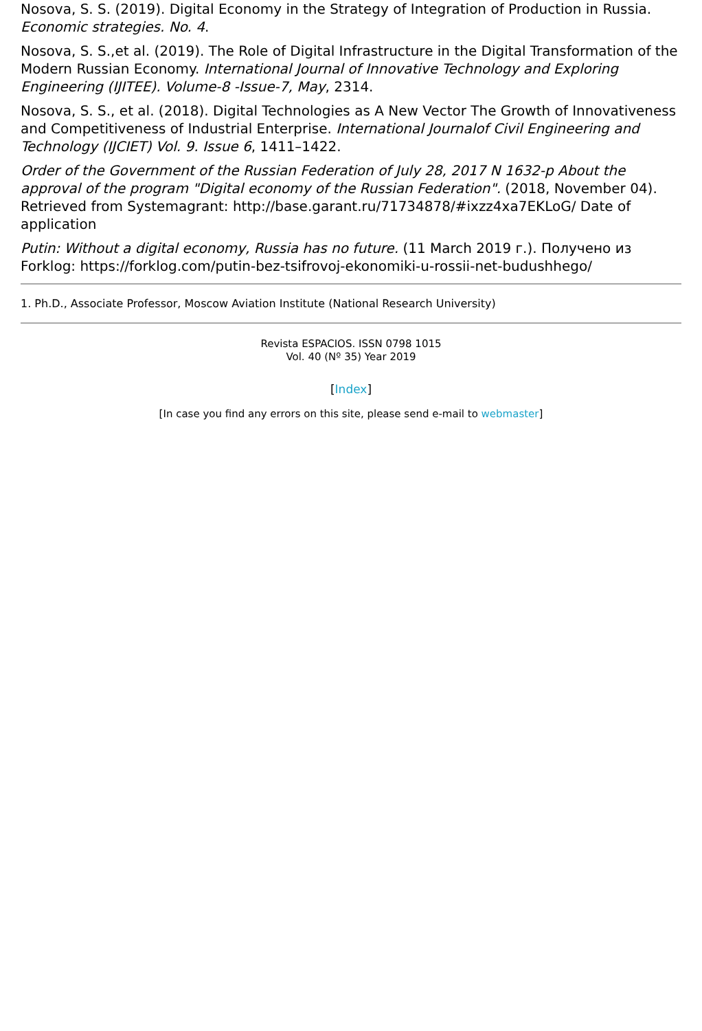Nosova, S. S. (2019). Digital Economy in the Strategy of Integration of Production in Russia. Economic strategies. No. 4.
Nosova, S. S.,et al. (2019). The Role of Digital Infrastructure in the Digital Transformation of the Modern Russian Economy. International Journal of Innovative Technology and Exploring Engineering (IJITEE). Volume-8 -Issue-7, May, 2314.
Nosova, S. S., et al. (2018). Digital Technologies as A New Vector The Growth of Innovativeness and Competitiveness of Industrial Enterprise. International Journalof Civil Engineering and Technology (IJCIET) Vol. 9. Issue 6, 1411–1422.
Order of the Government of the Russian Federation of July 28, 2017 N 1632-p About the approval of the program "Digital economy of the Russian Federation". (2018, November 04). Retrieved from Systemagrant: http://base.garant.ru/71734878/#ixzz4xa7EKLoG/ Date of application
Putin: Without a digital economy, Russia has no future. (11 March 2019 г.). Получено из Forklog: https://forklog.com/putin-bez-tsifrovoj-ekonomiki-u-rossii-net-budushhego/
1. Ph.D., Associate Professor, Moscow Aviation Institute (National Research University)
Revista ESPACIOS. ISSN 0798 1015
Vol. 40 (Nº 35) Year 2019
[Index]
[In case you find any errors on this site, please send e-mail to webmaster]